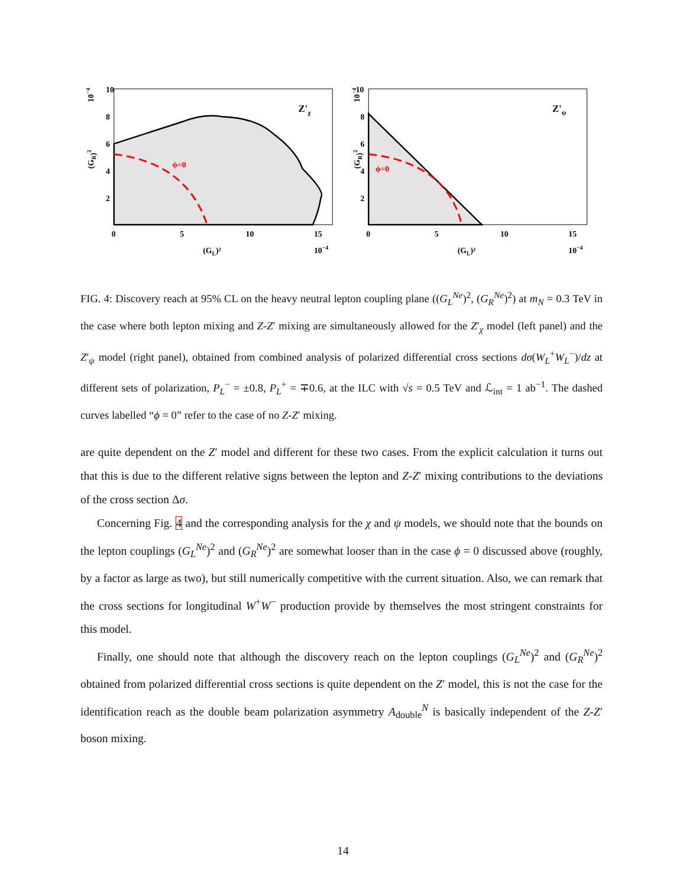10−4
(GR)2
ϕ=0
Z'χ
10
8
6
4
2
0
5
10
15
(GL)²
10−4
10−4
(GR)2
ϕ=0
Z'ψ
10
8
6
4
2
0
5
10
15
(GL)²
10−4
FIG. 4: Discovery reach at 95% CL on the heavy neutral lepton coupling plane ((G<sub>L</sub><sup>Ne</sup>)<sup>2</sup>, (G<sub>R</sub><sup>Ne</sup>)<sup>2</sup>) at m<sub>N</sub> = 0.3 TeV in the case where both lepton mixing and Z-Z′ mixing are simultaneously allowed for the Z′<sub>χ</sub> model (left panel) and the Z′<sub>ψ</sub> model (right panel), obtained from combined analysis of polarized differential cross sections dσ(W<sub>L</sub><sup>+</sup>W<sub>L</sub><sup>−</sup>)/dz at different sets of polarization, P<sub>L</sub><sup>−</sup> = ±0.8, P<sub>L</sub><sup>+</sup> = ∓0.6, at the ILC with √s = 0.5 TeV and ℒ<sub>int</sub> = 1 ab<sup>−1</sup>. The dashed curves labelled “ϕ = 0” refer to the case of no Z-Z′ mixing.
are quite dependent on the Z′ model and different for these two cases. From the explicit calculation it turns out that this is due to the different relative signs between the lepton and Z-Z′ mixing contributions to the deviations of the cross section Δσ.
Concerning Fig. 4 and the corresponding analysis for the χ and ψ models, we should note that the bounds on the lepton couplings (G<sub>L</sub><sup>Ne</sup>)<sup>2</sup> and (G<sub>R</sub><sup>Ne</sup>)<sup>2</sup> are somewhat looser than in the case ϕ = 0 discussed above (roughly, by a factor as large as two), but still numerically competitive with the current situation. Also, we can remark that the cross sections for longitudinal W<sup>+</sup>W<sup>−</sup> production provide by themselves the most stringent constraints for this model.
Finally, one should note that although the discovery reach on the lepton couplings (G<sub>L</sub><sup>Ne</sup>)<sup>2</sup> and (G<sub>R</sub><sup>Ne</sup>)<sup>2</sup> obtained from polarized differential cross sections is quite dependent on the Z′ model, this is not the case for the identification reach as the double beam polarization asymmetry A<sub>double</sub><sup>N</sup> is basically independent of the Z-Z′ boson mixing.
14